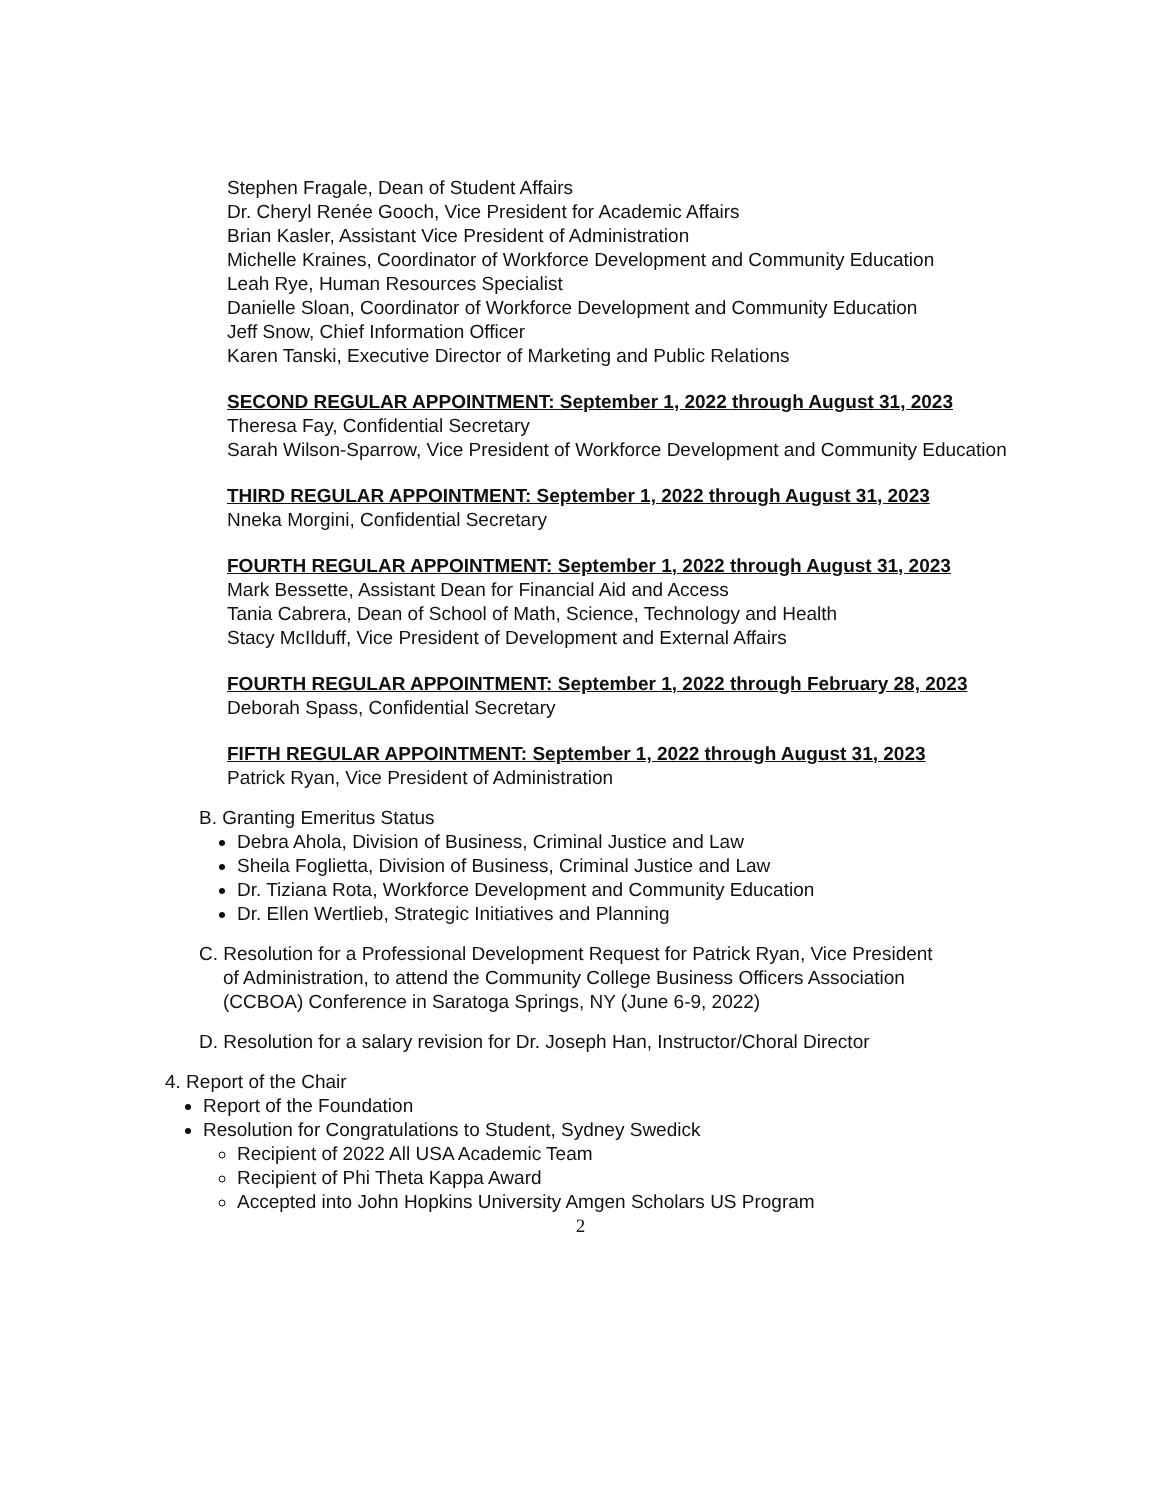Stephen Fragale, Dean of Student Affairs
Dr. Cheryl Renée Gooch, Vice President for Academic Affairs
Brian Kasler, Assistant Vice President of Administration
Michelle Kraines, Coordinator of Workforce Development and Community Education
Leah Rye, Human Resources Specialist
Danielle Sloan, Coordinator of Workforce Development and Community Education
Jeff Snow, Chief Information Officer
Karen Tanski, Executive Director of Marketing and Public Relations
SECOND REGULAR APPOINTMENT: September 1, 2022 through August 31, 2023
Theresa Fay, Confidential Secretary
Sarah Wilson-Sparrow, Vice President of Workforce Development and Community Education
THIRD REGULAR APPOINTMENT: September 1, 2022 through August 31, 2023
Nneka Morgini, Confidential Secretary
FOURTH REGULAR APPOINTMENT: September 1, 2022 through August 31, 2023
Mark Bessette, Assistant Dean for Financial Aid and Access
Tania Cabrera, Dean of School of Math, Science, Technology and Health
Stacy McIlduff, Vice President of Development and External Affairs
FOURTH REGULAR APPOINTMENT: September 1, 2022 through February 28, 2023
Deborah Spass, Confidential Secretary
FIFTH REGULAR APPOINTMENT: September 1, 2022 through August 31, 2023
Patrick Ryan, Vice President of Administration
B. Granting Emeritus Status
Debra Ahola, Division of Business, Criminal Justice and Law
Sheila Foglietta, Division of Business, Criminal Justice and Law
Dr. Tiziana Rota, Workforce Development and Community Education
Dr. Ellen Wertlieb, Strategic Initiatives and Planning
C. Resolution for a Professional Development Request for Patrick Ryan, Vice President
of Administration, to attend the Community College Business Officers Association
(CCBOA) Conference in Saratoga Springs, NY (June 6-9, 2022)
D. Resolution for a salary revision for Dr. Joseph Han, Instructor/Choral Director
4. Report of the Chair
Report of the Foundation
Resolution for Congratulations to Student, Sydney Swedick
Recipient of 2022 All USA Academic Team
Recipient of Phi Theta Kappa Award
Accepted into John Hopkins University Amgen Scholars US Program
2